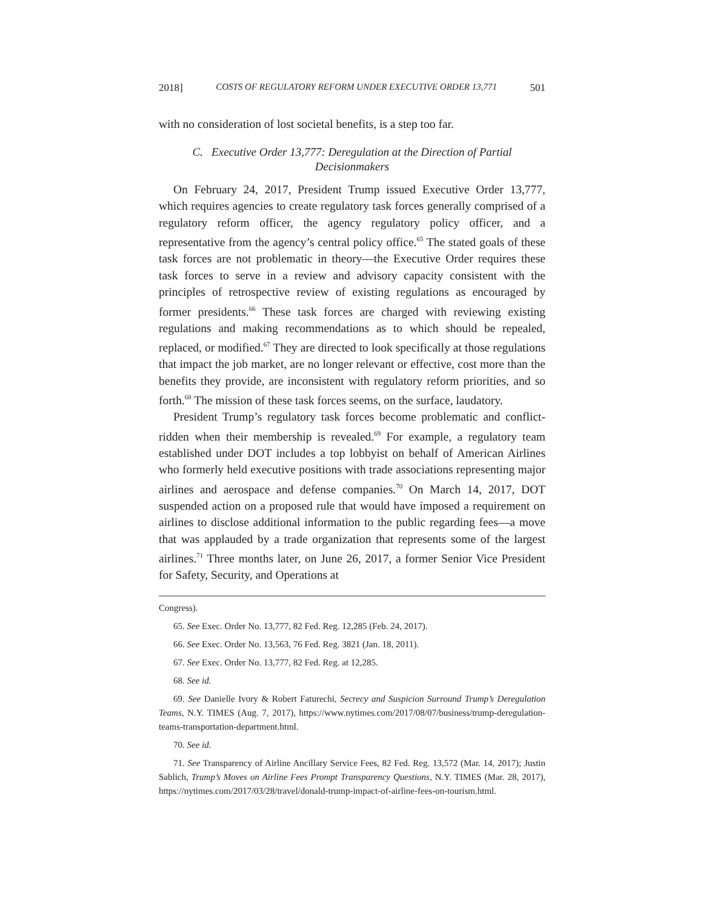2018] COSTS OF REGULATORY REFORM UNDER EXECUTIVE ORDER 13,771 501
with no consideration of lost societal benefits, is a step too far.
C. Executive Order 13,777: Deregulation at the Direction of Partial Decisionmakers
On February 24, 2017, President Trump issued Executive Order 13,777, which requires agencies to create regulatory task forces generally comprised of a regulatory reform officer, the agency regulatory policy officer, and a representative from the agency’s central policy office.<sup>65</sup> The stated goals of these task forces are not problematic in theory—the Executive Order requires these task forces to serve in a review and advisory capacity consistent with the principles of retrospective review of existing regulations as encouraged by former presidents.<sup>66</sup> These task forces are charged with reviewing existing regulations and making recommendations as to which should be repealed, replaced, or modified.<sup>67</sup> They are directed to look specifically at those regulations that impact the job market, are no longer relevant or effective, cost more than the benefits they provide, are inconsistent with regulatory reform priorities, and so forth.<sup>68</sup> The mission of these task forces seems, on the surface, laudatory.
President Trump’s regulatory task forces become problematic and conflict-ridden when their membership is revealed.<sup>69</sup> For example, a regulatory team established under DOT includes a top lobbyist on behalf of American Airlines who formerly held executive positions with trade associations representing major airlines and aerospace and defense companies.<sup>70</sup> On March 14, 2017, DOT suspended action on a proposed rule that would have imposed a requirement on airlines to disclose additional information to the public regarding fees—a move that was applauded by a trade organization that represents some of the largest airlines.<sup>71</sup> Three months later, on June 26, 2017, a former Senior Vice President for Safety, Security, and Operations at
Congress).
65. See Exec. Order No. 13,777, 82 Fed. Reg. 12,285 (Feb. 24, 2017).
66. See Exec. Order No. 13,563, 76 Fed. Reg. 3821 (Jan. 18, 2011).
67. See Exec. Order No. 13,777, 82 Fed. Reg. at 12,285.
68. See id.
69. See Danielle Ivory & Robert Faturechi, Secrecy and Suspicion Surround Trump’s Deregulation Teams, N.Y. TIMES (Aug. 7, 2017), https://www.nytimes.com/2017/08/07/business/trump-deregulation-teams-transportation-department.html.
70. See id.
71. See Transparency of Airline Ancillary Service Fees, 82 Fed. Reg. 13,572 (Mar. 14, 2017); Justin Sablich, Trump’s Moves on Airline Fees Prompt Transparency Questions, N.Y. TIMES (Mar. 28, 2017), https://nytimes.com/2017/03/28/travel/donald-trump-impact-of-airline-fees-on-tourism.html.